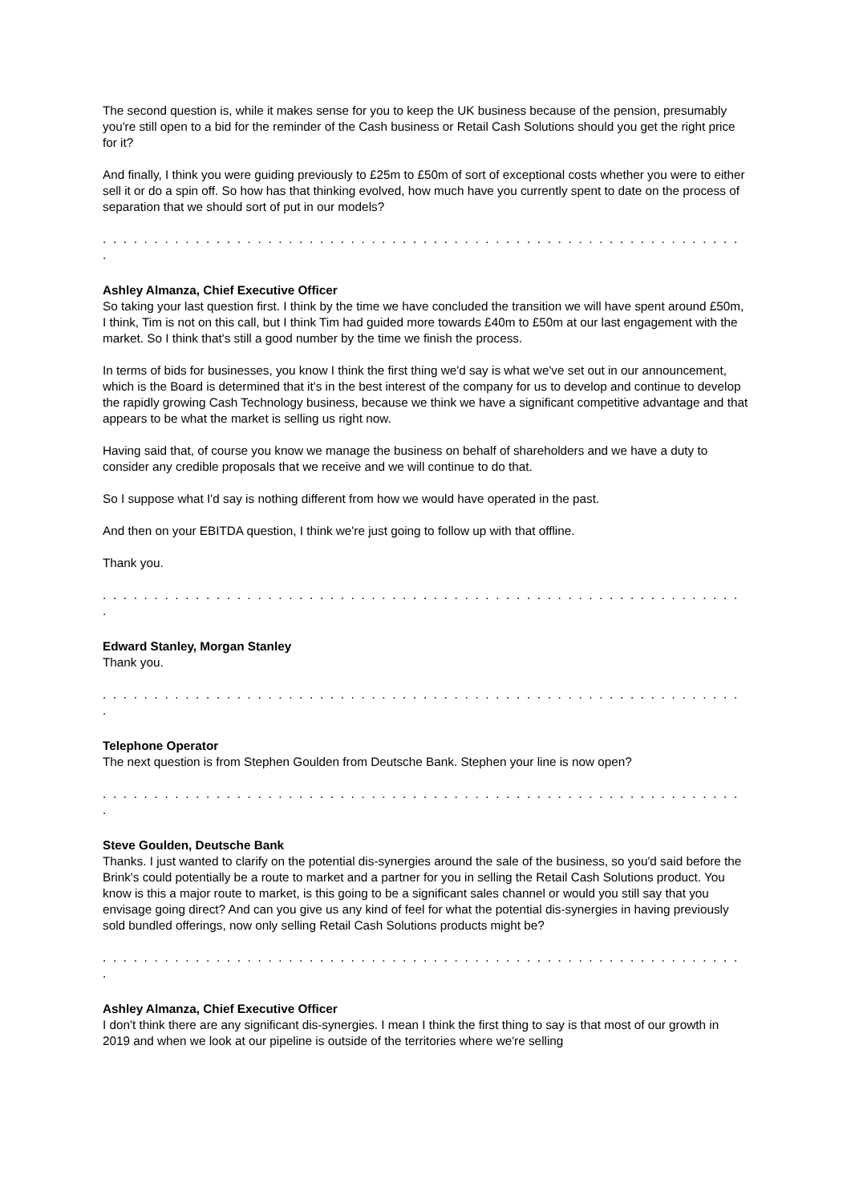The second question is, while it makes sense for you to keep the UK business because of the pension, presumably you're still open to a bid for the reminder of the Cash business or Retail Cash Solutions should you get the right price for it?
And finally, I think you were guiding previously to £25m to £50m of sort of exceptional costs whether you were to either sell it or do a spin off. So how has that thinking evolved, how much have you currently spent to date on the process of separation that we should sort of put in our models?
. . . . . . . . . . . . . . . . . . . . . . . . . . . . . . . . . . . . . . . . . . . . . . . . . . . . . . . . . . . . . . .
Ashley Almanza, Chief Executive Officer
So taking your last question first. I think by the time we have concluded the transition we will have spent around £50m, I think, Tim is not on this call, but I think Tim had guided more towards £40m to £50m at our last engagement with the market. So I think that's still a good number by the time we finish the process.
In terms of bids for businesses, you know I think the first thing we'd say is what we've set out in our announcement, which is the Board is determined that it's in the best interest of the company for us to develop and continue to develop the rapidly growing Cash Technology business, because we think we have a significant competitive advantage and that appears to be what the market is selling us right now.
Having said that, of course you know we manage the business on behalf of shareholders and we have a duty to consider any credible proposals that we receive and we will continue to do that.
So I suppose what I'd say is nothing different from how we would have operated in the past.
And then on your EBITDA question, I think we're just going to follow up with that offline.
Thank you.
. . . . . . . . . . . . . . . . . . . . . . . . . . . . . . . . . . . . . . . . . . . . . . . . . . . . . . . . . . . . . . .
Edward Stanley, Morgan Stanley
Thank you.
. . . . . . . . . . . . . . . . . . . . . . . . . . . . . . . . . . . . . . . . . . . . . . . . . . . . . . . . . . . . . . .
Telephone Operator
The next question is from Stephen Goulden from Deutsche Bank. Stephen your line is now open?
. . . . . . . . . . . . . . . . . . . . . . . . . . . . . . . . . . . . . . . . . . . . . . . . . . . . . . . . . . . . . . .
Steve Goulden, Deutsche Bank
Thanks. I just wanted to clarify on the potential dis-synergies around the sale of the business, so you'd said before the Brink's could potentially be a route to market and a partner for you in selling the Retail Cash Solutions product. You know is this a major route to market, is this going to be a significant sales channel or would you still say that you envisage going direct? And can you give us any kind of feel for what the potential dis-synergies in having previously sold bundled offerings, now only selling Retail Cash Solutions products might be?
. . . . . . . . . . . . . . . . . . . . . . . . . . . . . . . . . . . . . . . . . . . . . . . . . . . . . . . . . . . . . . .
Ashley Almanza, Chief Executive Officer
I don't think there are any significant dis-synergies. I mean I think the first thing to say is that most of our growth in 2019 and when we look at our pipeline is outside of the territories where we're selling